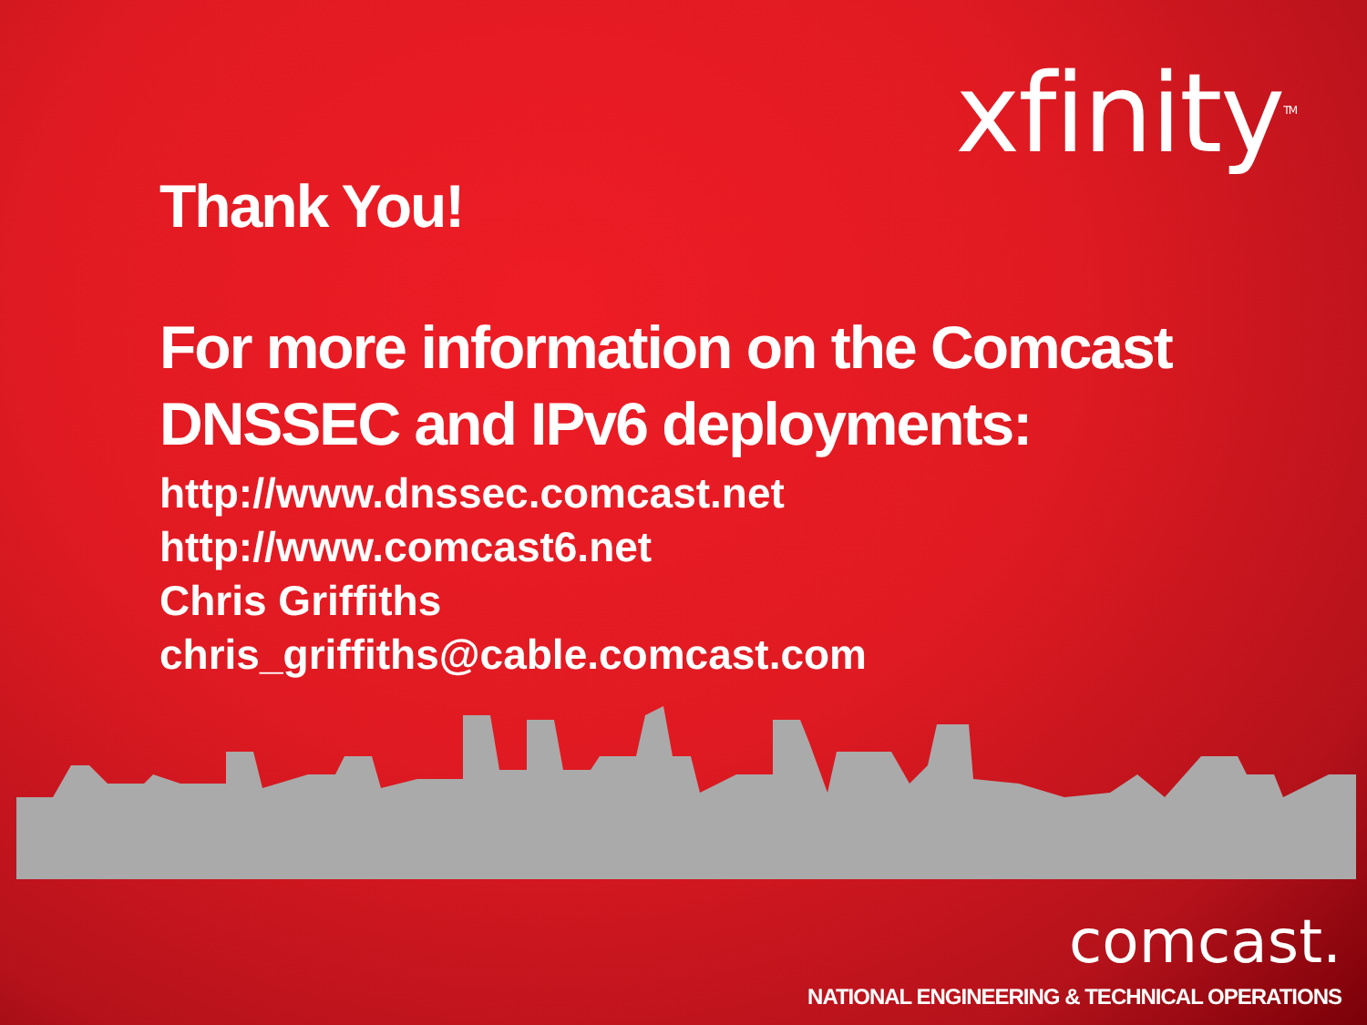xfinity<sup>TM</sup>
Thank You!
For more information on the Comcast DNSSEC and IPv6 deployments:
http://www.dnssec.comcast.net
http://www.comcast6.net
Chris Griffiths
chris_griffiths@cable.comcast.com
comcast.
NATIONAL ENGINEERING & TECHNICAL OPERATIONS